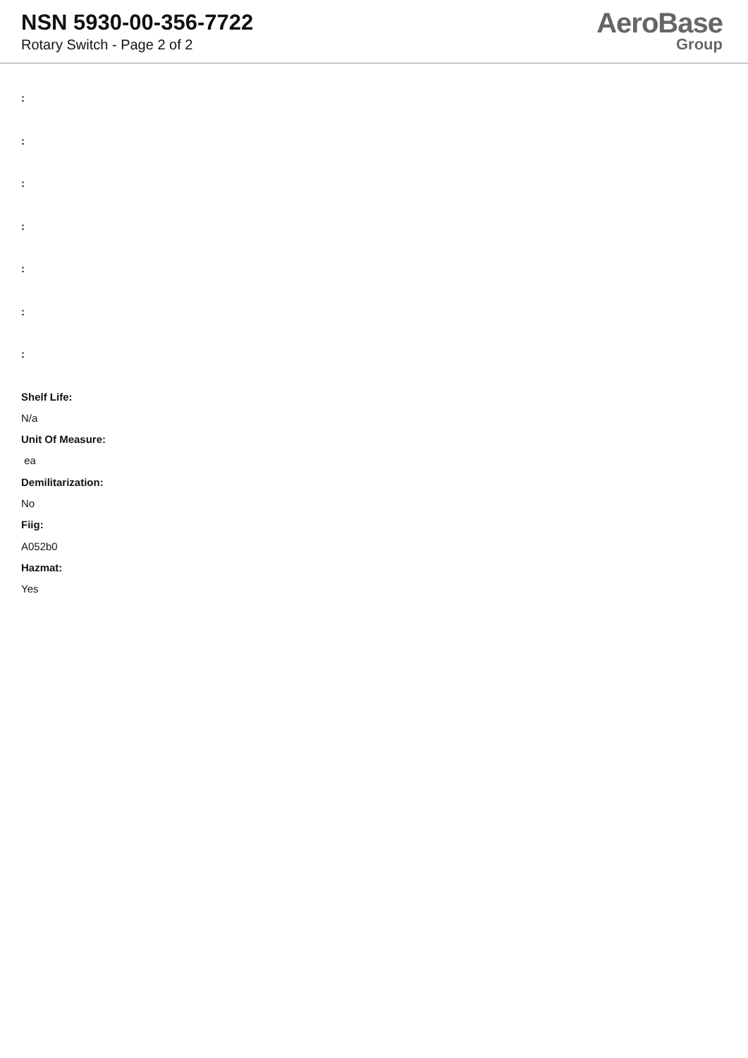NSN 5930-00-356-7722
Rotary Switch - Page 2 of 2
AeroBase
Group
:
:
:
:
:
:
:
Shelf Life:
N/a
Unit Of Measure:
ea
Demilitarization:
No
Fiig:
A052b0
Hazmat:
Yes